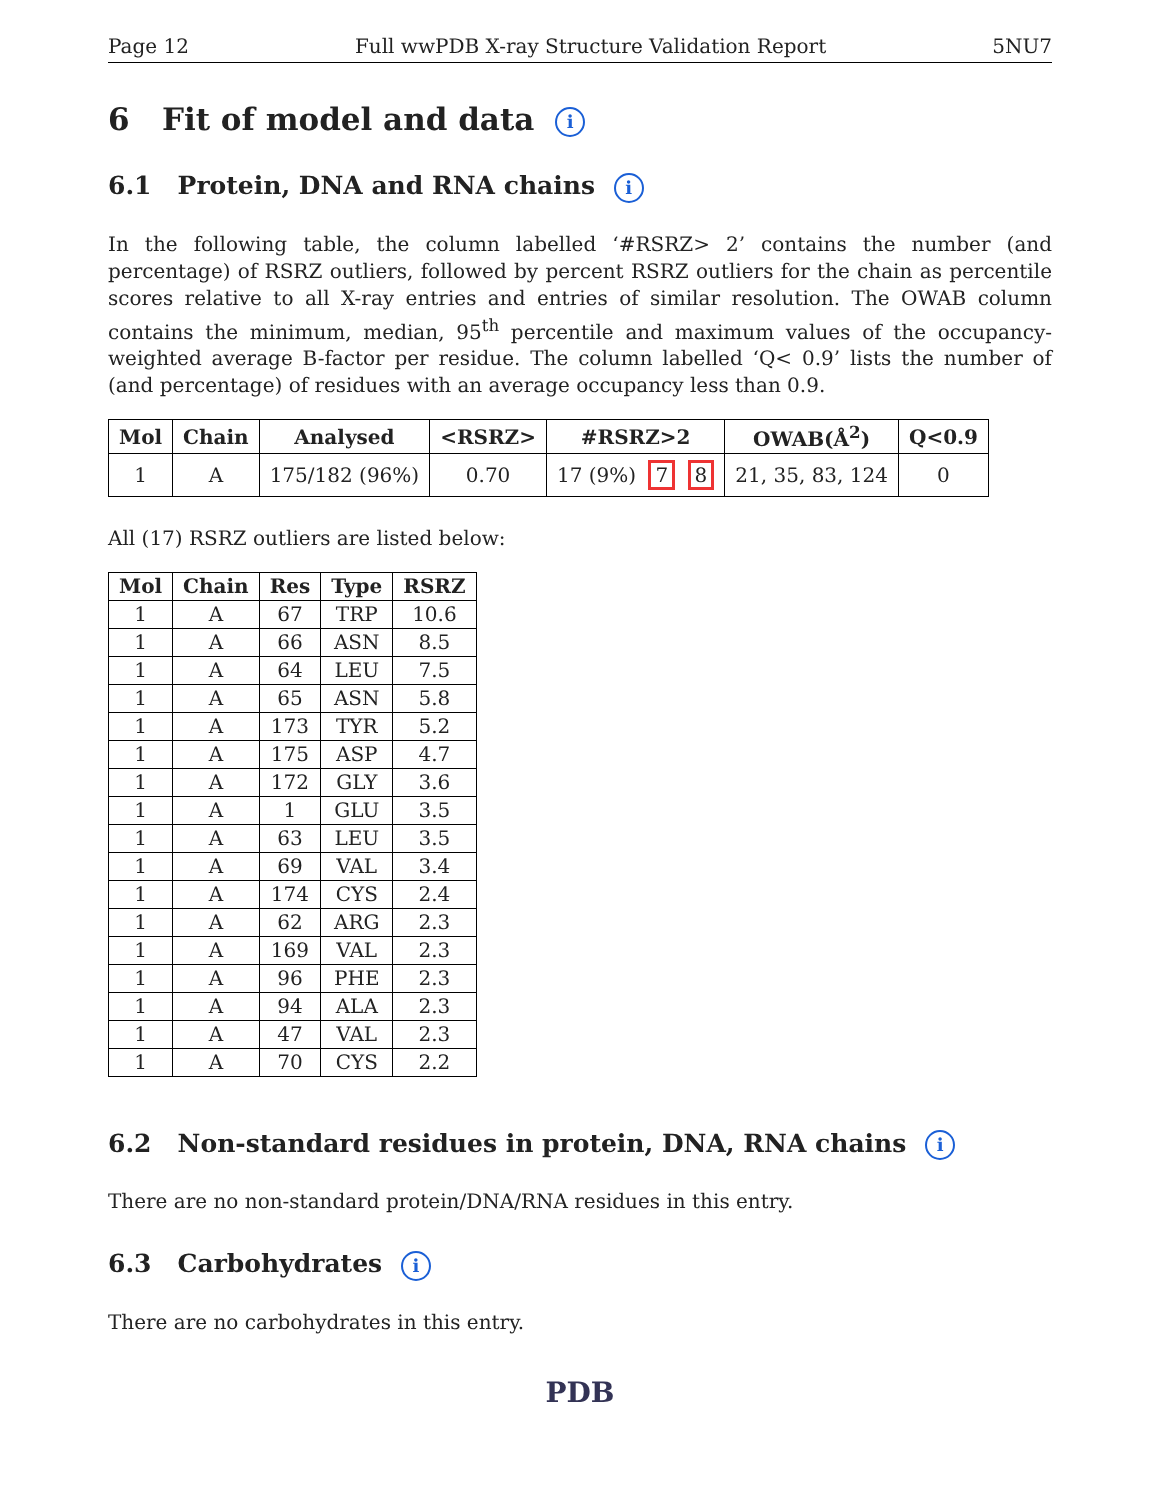Page 12 Full wwPDB X-ray Structure Validation Report 5NU7
6 Fit of model and data i
6.1 Protein, DNA and RNA chains i
In the following table, the column labelled ‘#RSRZ> 2’ contains the number (and percentage) of RSRZ outliers, followed by percent RSRZ outliers for the chain as percentile scores relative to all X-ray entries and entries of similar resolution. The OWAB column contains the minimum, median, 95<sup>th</sup> percentile and maximum values of the occupancy-weighted average B-factor per residue. The column labelled ‘Q< 0.9’ lists the number of (and percentage) of residues with an average occupancy less than 0.9.
| Mol | Chain | Analysed | <RSRZ> | #RSRZ>2 | OWAB(Å<sup>2</sup>) | Q<0.9 |
| --- | --- | --- | --- | --- | --- | --- |
| 1 | A | 175/182 (96%) | 0.70 | 17 (9%) 7 8 | 21, 35, 83, 124 | 0 |
All (17) RSRZ outliers are listed below:
| Mol | Chain | Res | Type | RSRZ |
| --- | --- | --- | --- | --- |
| 1 | A | 67 | TRP | 10.6 |
| 1 | A | 66 | ASN | 8.5 |
| 1 | A | 64 | LEU | 7.5 |
| 1 | A | 65 | ASN | 5.8 |
| 1 | A | 173 | TYR | 5.2 |
| 1 | A | 175 | ASP | 4.7 |
| 1 | A | 172 | GLY | 3.6 |
| 1 | A | 1 | GLU | 3.5 |
| 1 | A | 63 | LEU | 3.5 |
| 1 | A | 69 | VAL | 3.4 |
| 1 | A | 174 | CYS | 2.4 |
| 1 | A | 62 | ARG | 2.3 |
| 1 | A | 169 | VAL | 2.3 |
| 1 | A | 96 | PHE | 2.3 |
| 1 | A | 94 | ALA | 2.3 |
| 1 | A | 47 | VAL | 2.3 |
| 1 | A | 70 | CYS | 2.2 |
6.2 Non-standard residues in protein, DNA, RNA chains i
There are no non-standard protein/DNA/RNA residues in this entry.
6.3 Carbohydrates i
There are no carbohydrates in this entry.
PDB